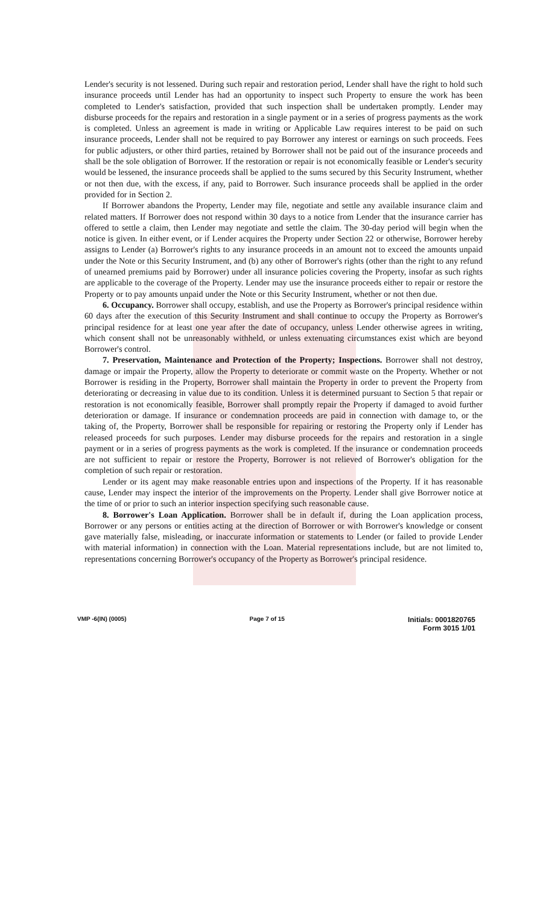Lender's security is not lessened. During such repair and restoration period, Lender shall have the right to hold such insurance proceeds until Lender has had an opportunity to inspect such Property to ensure the work has been completed to Lender's satisfaction, provided that such inspection shall be undertaken promptly. Lender may disburse proceeds for the repairs and restoration in a single payment or in a series of progress payments as the work is completed. Unless an agreement is made in writing or Applicable Law requires interest to be paid on such insurance proceeds, Lender shall not be required to pay Borrower any interest or earnings on such proceeds. Fees for public adjusters, or other third parties, retained by Borrower shall not be paid out of the insurance proceeds and shall be the sole obligation of Borrower. If the restoration or repair is not economically feasible or Lender's security would be lessened, the insurance proceeds shall be applied to the sums secured by this Security Instrument, whether or not then due, with the excess, if any, paid to Borrower. Such insurance proceeds shall be applied in the order provided for in Section 2.
If Borrower abandons the Property, Lender may file, negotiate and settle any available insurance claim and related matters. If Borrower does not respond within 30 days to a notice from Lender that the insurance carrier has offered to settle a claim, then Lender may negotiate and settle the claim. The 30-day period will begin when the notice is given. In either event, or if Lender acquires the Property under Section 22 or otherwise, Borrower hereby assigns to Lender (a) Borrower's rights to any insurance proceeds in an amount not to exceed the amounts unpaid under the Note or this Security Instrument, and (b) any other of Borrower's rights (other than the right to any refund of unearned premiums paid by Borrower) under all insurance policies covering the Property, insofar as such rights are applicable to the coverage of the Property. Lender may use the insurance proceeds either to repair or restore the Property or to pay amounts unpaid under the Note or this Security Instrument, whether or not then due.
6. Occupancy. Borrower shall occupy, establish, and use the Property as Borrower's principal residence within 60 days after the execution of this Security Instrument and shall continue to occupy the Property as Borrower's principal residence for at least one year after the date of occupancy, unless Lender otherwise agrees in writing, which consent shall not be unreasonably withheld, or unless extenuating circumstances exist which are beyond Borrower's control.
7. Preservation, Maintenance and Protection of the Property; Inspections. Borrower shall not destroy, damage or impair the Property, allow the Property to deteriorate or commit waste on the Property. Whether or not Borrower is residing in the Property, Borrower shall maintain the Property in order to prevent the Property from deteriorating or decreasing in value due to its condition. Unless it is determined pursuant to Section 5 that repair or restoration is not economically feasible, Borrower shall promptly repair the Property if damaged to avoid further deterioration or damage. If insurance or condemnation proceeds are paid in connection with damage to, or the taking of, the Property, Borrower shall be responsible for repairing or restoring the Property only if Lender has released proceeds for such purposes. Lender may disburse proceeds for the repairs and restoration in a single payment or in a series of progress payments as the work is completed. If the insurance or condemnation proceeds are not sufficient to repair or restore the Property, Borrower is not relieved of Borrower's obligation for the completion of such repair or restoration.
Lender or its agent may make reasonable entries upon and inspections of the Property. If it has reasonable cause, Lender may inspect the interior of the improvements on the Property. Lender shall give Borrower notice at the time of or prior to such an interior inspection specifying such reasonable cause.
8. Borrower's Loan Application. Borrower shall be in default if, during the Loan application process, Borrower or any persons or entities acting at the direction of Borrower or with Borrower's knowledge or consent gave materially false, misleading, or inaccurate information or statements to Lender (or failed to provide Lender with material information) in connection with the Loan. Material representations include, but are not limited to, representations concerning Borrower's occupancy of the Property as Borrower's principal residence.
VMP -6(IN) (0005) Page 7 of 15
Initials: 0001820765
Form 3015 1/01